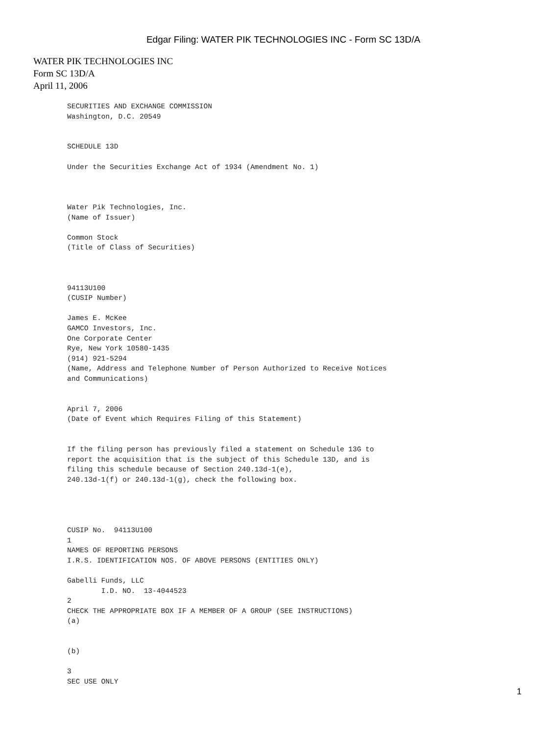Edgar Filing: WATER PIK TECHNOLOGIES INC - Form SC 13D/A
WATER PIK TECHNOLOGIES INC
Form SC 13D/A
April 11, 2006
SECURITIES AND EXCHANGE COMMISSION
Washington, D.C. 20549


SCHEDULE 13D

Under the Securities Exchange Act of 1934 (Amendment No. 1)



Water Pik Technologies, Inc.
(Name of Issuer)

Common Stock
(Title of Class of Securities)



94113U100
(CUSIP Number)

James E. McKee
GAMCO Investors, Inc.
One Corporate Center
Rye, New York 10580-1435
(914) 921-5294
(Name, Address and Telephone Number of Person Authorized to Receive Notices
and Communications)


April 7, 2006
(Date of Event which Requires Filing of this Statement)


If the filing person has previously filed a statement on Schedule 13G to
report the acquisition that is the subject of this Schedule 13D, and is
filing this schedule because of Section 240.13d-1(e),
240.13d-1(f) or 240.13d-1(g), check the following box.




CUSIP No.  94113U100
1
NAMES OF REPORTING PERSONS
I.R.S. IDENTIFICATION NOS. OF ABOVE PERSONS (ENTITIES ONLY)

Gabelli Funds, LLC
        I.D. NO.  13-4044523
2
CHECK THE APPROPRIATE BOX IF A MEMBER OF A GROUP (SEE INSTRUCTIONS)
(a)


(b)

3
SEC USE ONLY
1